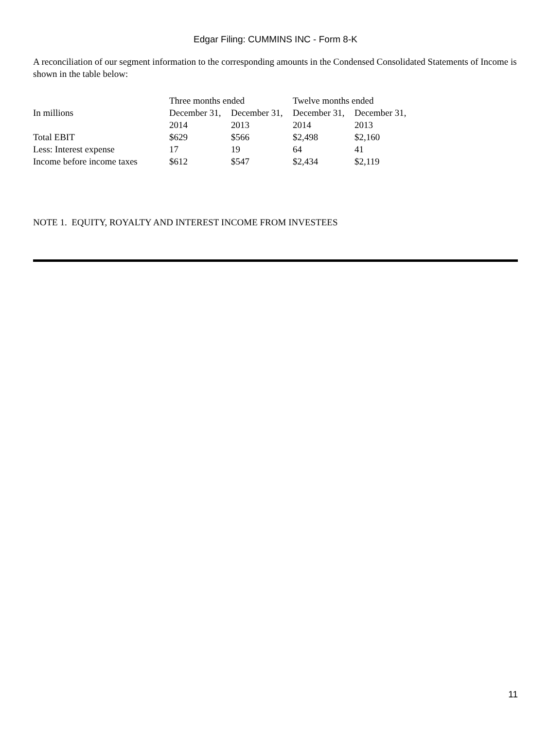Edgar Filing: CUMMINS INC - Form 8-K
A reconciliation of our segment information to the corresponding amounts in the Condensed Consolidated Statements of Income is shown in the table below:
| In millions | Three months ended | | Twelve months ended | |
| | December 31, | December 31, | December 31, | December 31, |
| | 2014 | 2013 | 2014 | 2013 |
| Total EBIT | $629 | $566 | $2,498 | $2,160 |
| Less: Interest expense | 17 | 19 | 64 | 41 |
| Income before income taxes | $612 | $547 | $2,434 | $2,119 |
NOTE 1. EQUITY, ROYALTY AND INTEREST INCOME FROM INVESTEES
11